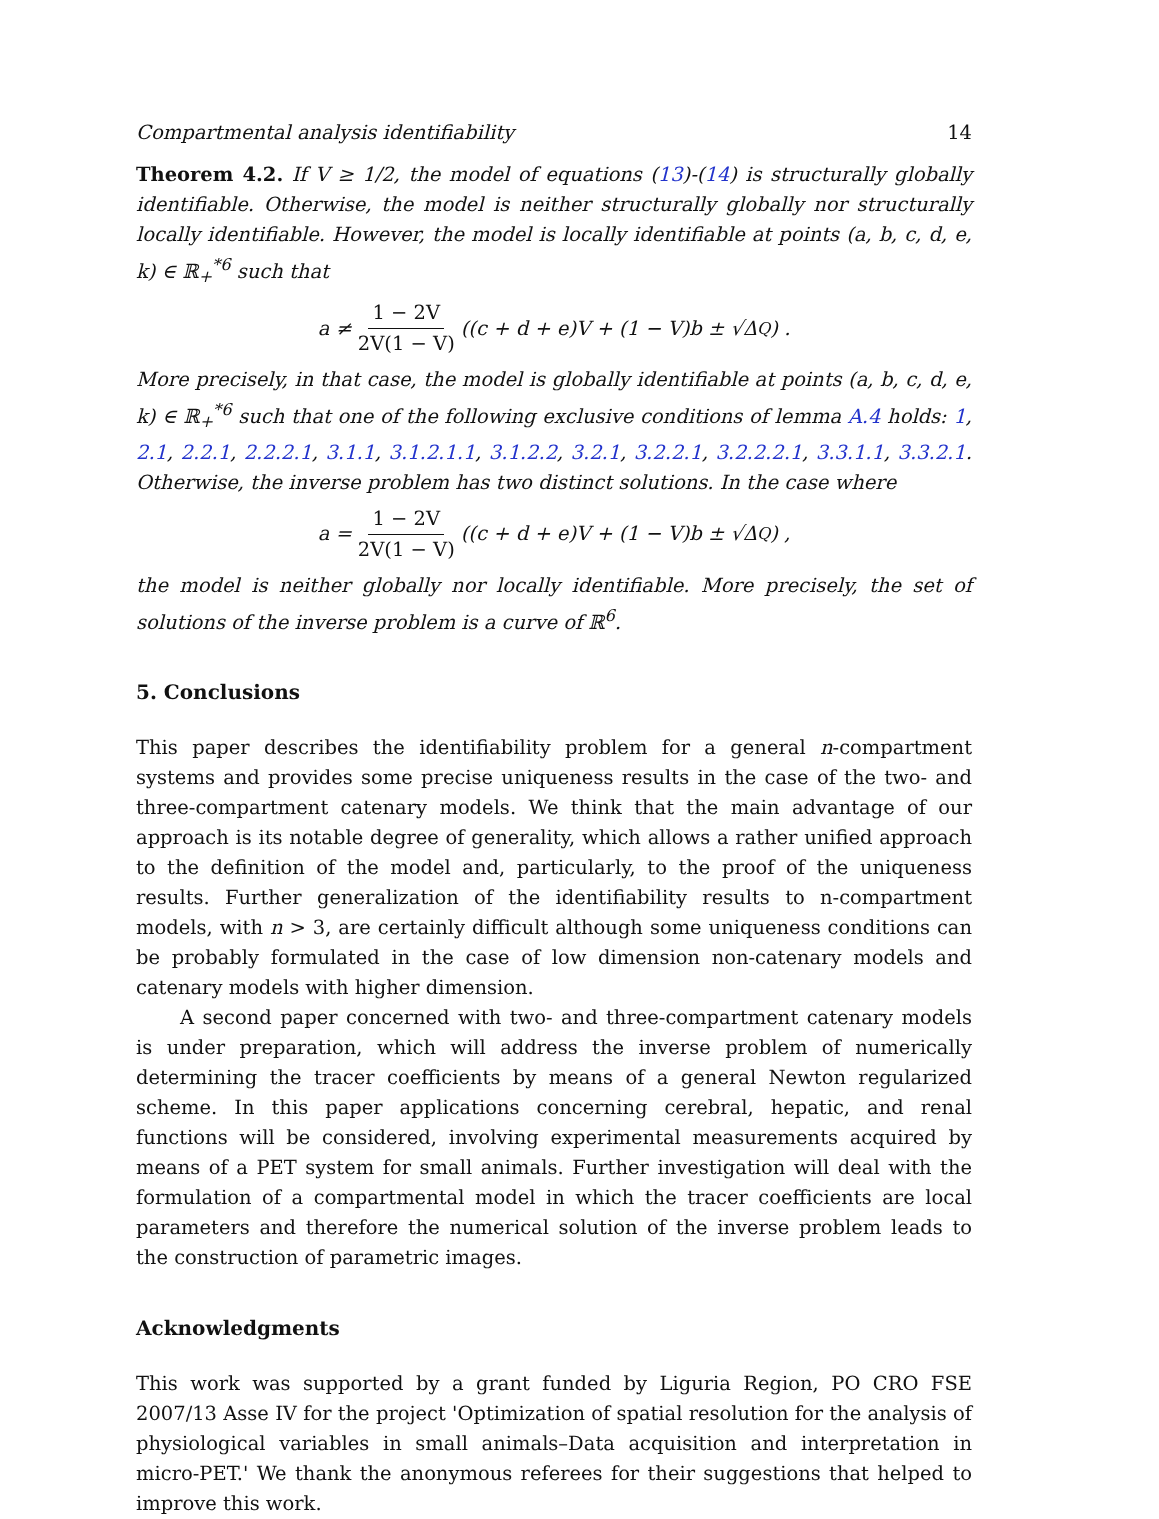Compartmental analysis identifiability 14
Theorem 4.2. If V ≥ 1/2, the model of equations (13)-(14) is structurally globally identifiable. Otherwise, the model is neither structurally globally nor structurally locally identifiable. However, the model is locally identifiable at points (a, b, c, d, e, k) ∈ ℝ<sub>+</sub><sup>*6</sup> such that
a ≠ 1 − 2V 2V(1 − V) ((c + d + e)V + (1 − V)b ± √Δ<sub>Q</sub>) .
More precisely, in that case, the model is globally identifiable at points (a, b, c, d, e, k) ∈ ℝ<sub>+</sub><sup>*6</sup> such that one of the following exclusive conditions of lemma A.4 holds: 1, 2.1, 2.2.1, 2.2.2.1, 3.1.1, 3.1.2.1.1, 3.1.2.2, 3.2.1, 3.2.2.1, 3.2.2.2.1, 3.3.1.1, 3.3.2.1. Otherwise, the inverse problem has two distinct solutions. In the case where
a = 1 − 2V 2V(1 − V) ((c + d + e)V + (1 − V)b ± √Δ<sub>Q</sub>) ,
the model is neither globally nor locally identifiable. More precisely, the set of solutions of the inverse problem is a curve of ℝ<sup>6</sup>.
5. Conclusions
This paper describes the identifiability problem for a general n-compartment systems and provides some precise uniqueness results in the case of the two- and three-compartment catenary models. We think that the main advantage of our approach is its notable degree of generality, which allows a rather unified approach to the definition of the model and, particularly, to the proof of the uniqueness results. Further generalization of the identifiability results to n-compartment models, with n > 3, are certainly difficult although some uniqueness conditions can be probably formulated in the case of low dimension non-catenary models and catenary models with higher dimension.
A second paper concerned with two- and three-compartment catenary models is under preparation, which will address the inverse problem of numerically determining the tracer coefficients by means of a general Newton regularized scheme. In this paper applications concerning cerebral, hepatic, and renal functions will be considered, involving experimental measurements acquired by means of a PET system for small animals. Further investigation will deal with the formulation of a compartmental model in which the tracer coefficients are local parameters and therefore the numerical solution of the inverse problem leads to the construction of parametric images.
Acknowledgments
This work was supported by a grant funded by Liguria Region, PO CRO FSE 2007/13 Asse IV for the project 'Optimization of spatial resolution for the analysis of physiological variables in small animals–Data acquisition and interpretation in micro-PET.' We thank the anonymous referees for their suggestions that helped to improve this work.